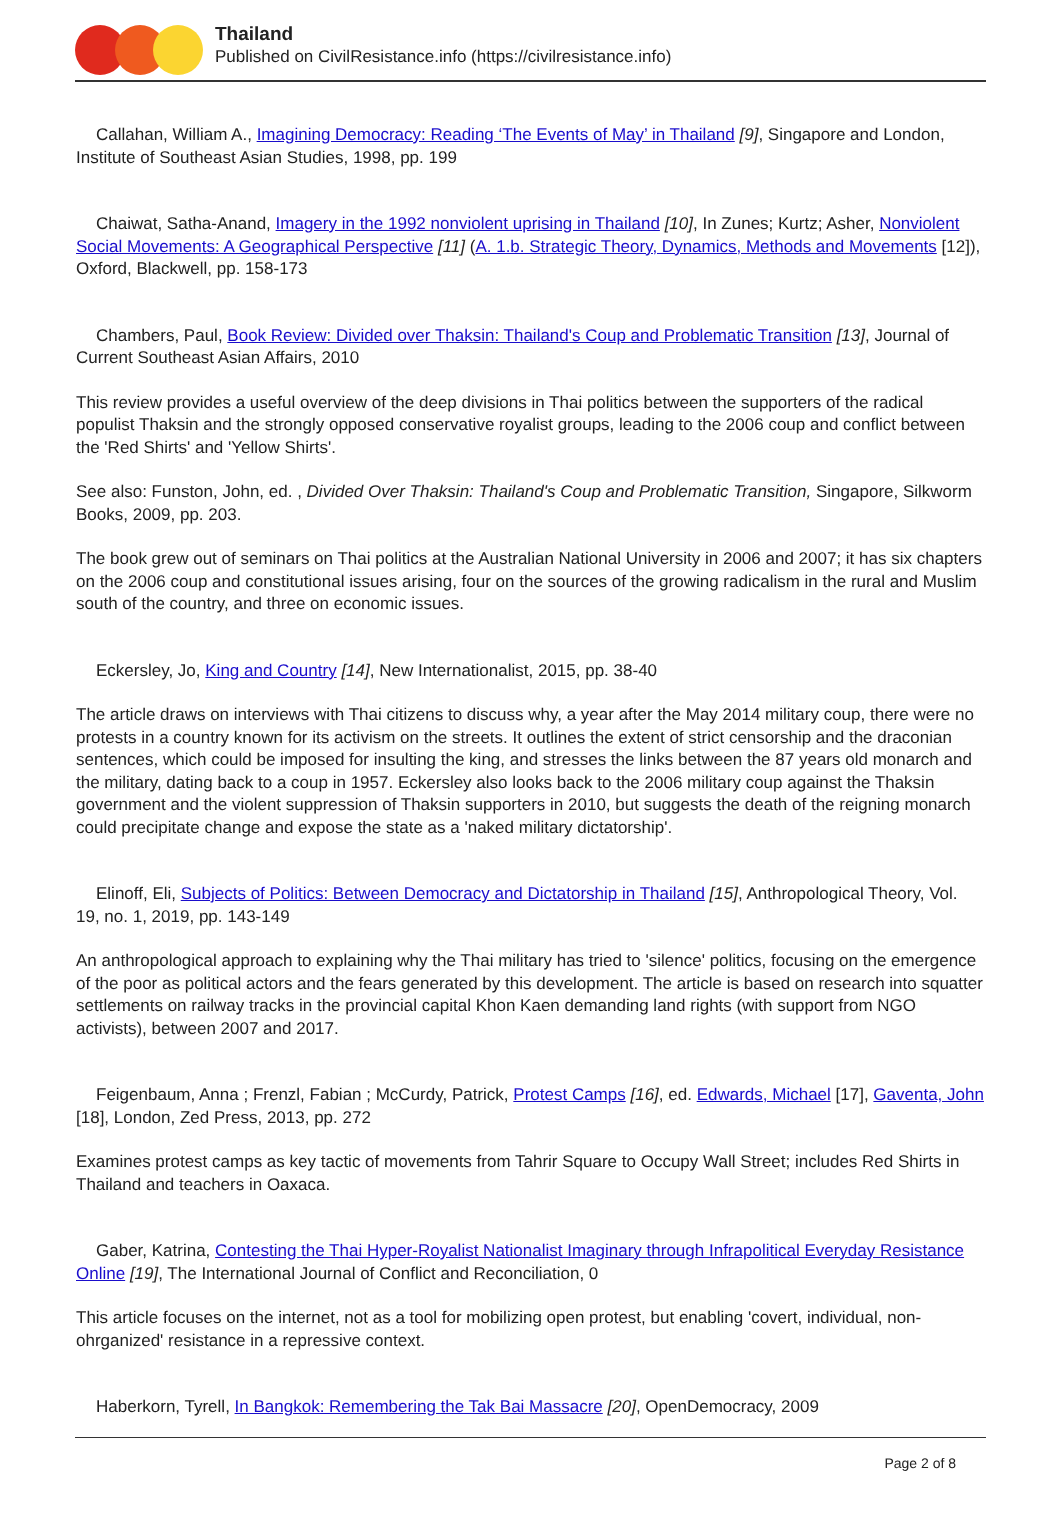Thailand
Published on CivilResistance.info (https://civilresistance.info)
Callahan, William A., Imagining Democracy: Reading ‘The Events of May’ in Thailand [9], Singapore and London, Institute of Southeast Asian Studies, 1998, pp. 199
Chaiwat, Satha-Anand, Imagery in the 1992 nonviolent uprising in Thailand [10], In Zunes; Kurtz; Asher, Nonviolent Social Movements: A Geographical Perspective [11] (A. 1.b. Strategic Theory, Dynamics, Methods and Movements [12]), Oxford, Blackwell, pp. 158-173
Chambers, Paul, Book Review: Divided over Thaksin: Thailand's Coup and Problematic Transition [13], Journal of Current Southeast Asian Affairs, 2010
This review provides a useful overview of the deep divisions in Thai politics between the supporters of the radical populist Thaksin and the strongly opposed conservative royalist groups, leading to the 2006 coup and conflict between the 'Red Shirts' and 'Yellow Shirts'.
See also: Funston, John, ed. , Divided Over Thaksin: Thailand's Coup and Problematic Transition, Singapore, Silkworm Books, 2009, pp. 203.
The book grew out of seminars on Thai politics at the Australian National University in 2006 and 2007; it has six chapters on the 2006 coup and constitutional issues arising, four on the sources of the growing radicalism in the rural and Muslim south of the country, and three on economic issues.
Eckersley, Jo, King and Country [14], New Internationalist, 2015, pp. 38-40
The article draws on interviews with Thai citizens to discuss why, a year after the May 2014 military coup, there were no protests in a country known for its activism on the streets. It outlines the extent of strict censorship and the draconian sentences, which could be imposed for insulting the king, and stresses the links between the 87 years old monarch and the military, dating back to a coup in 1957. Eckersley also looks back to the 2006 military coup against the Thaksin government and the violent suppression of Thaksin supporters in 2010, but suggests the death of the reigning monarch could precipitate change and expose the state as a 'naked military dictatorship'.
Elinoff, Eli, Subjects of Politics: Between Democracy and Dictatorship in Thailand [15], Anthropological Theory, Vol. 19, no. 1, 2019, pp. 143-149
An anthropological approach to explaining why the Thai military has tried to 'silence' politics, focusing on the emergence of the poor as political actors and the fears generated by this development. The article is based on research into squatter settlements on railway tracks in the provincial capital Khon Kaen demanding land rights (with support from NGO activists), between 2007 and 2017.
Feigenbaum, Anna ; Frenzl, Fabian ; McCurdy, Patrick, Protest Camps [16], ed. Edwards, Michael [17], Gaventa, John [18], London, Zed Press, 2013, pp. 272
Examines protest camps as key tactic of movements from Tahrir Square to Occupy Wall Street; includes Red Shirts in Thailand and teachers in Oaxaca.
Gaber, Katrina, Contesting the Thai Hyper-Royalist Nationalist Imaginary through Infrapolitical Everyday Resistance Online [19], The International Journal of Conflict and Reconciliation, 0
This article focuses on the internet, not as a tool for mobilizing open protest, but enabling 'covert, individual, non-ohrganized' resistance in a repressive context.
Haberkorn, Tyrell, In Bangkok: Remembering the Tak Bai Massacre [20], OpenDemocracy, 2009
Page 2 of 8